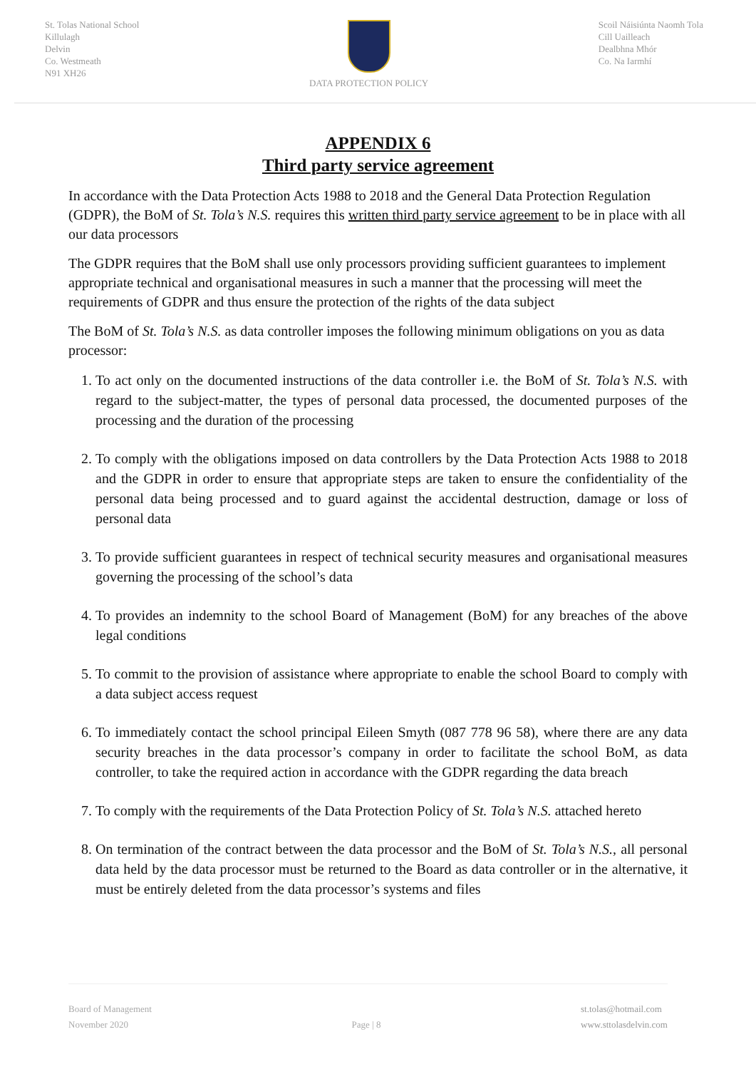St. Tolas National School
Killulagh
Delvin
Co. Westmeath
N91 XH26
DATA PROTECTION POLICY Scoil Náisiúnta Naomh Tola
Cill Uailleach
Dealbhna Mhór
Co. Na Iarmhí
APPENDIX 6
Third party service agreement
In accordance with the Data Protection Acts 1988 to 2018 and the General Data Protection Regulation (GDPR), the BoM of St. Tola’s N.S. requires this written third party service agreement to be in place with all our data processors
The GDPR requires that the BoM shall use only processors providing sufficient guarantees to implement appropriate technical and organisational measures in such a manner that the processing will meet the requirements of GDPR and thus ensure the protection of the rights of the data subject
The BoM of St. Tola’s N.S. as data controller imposes the following minimum obligations on you as data processor:
1. To act only on the documented instructions of the data controller i.e. the BoM of St. Tola’s N.S. with regard to the subject-matter, the types of personal data processed, the documented purposes of the processing and the duration of the processing
2. To comply with the obligations imposed on data controllers by the Data Protection Acts 1988 to 2018 and the GDPR in order to ensure that appropriate steps are taken to ensure the confidentiality of the personal data being processed and to guard against the accidental destruction, damage or loss of personal data
3. To provide sufficient guarantees in respect of technical security measures and organisational measures governing the processing of the school’s data
4. To provides an indemnity to the school Board of Management (BoM) for any breaches of the above legal conditions
5. To commit to the provision of assistance where appropriate to enable the school Board to comply with a data subject access request
6. To immediately contact the school principal Eileen Smyth (087 778 96 58), where there are any data security breaches in the data processor’s company in order to facilitate the school BoM, as data controller, to take the required action in accordance with the GDPR regarding the data breach
7. To comply with the requirements of the Data Protection Policy of St. Tola’s N.S. attached hereto
8. On termination of the contract between the data processor and the BoM of St. Tola’s N.S., all personal data held by the data processor must be returned to the Board as data controller or in the alternative, it must be entirely deleted from the data processor’s systems and files
Board of Management
November 2020
Page | 8 st.tolas@hotmail.com
www.sttolasdelvin.com